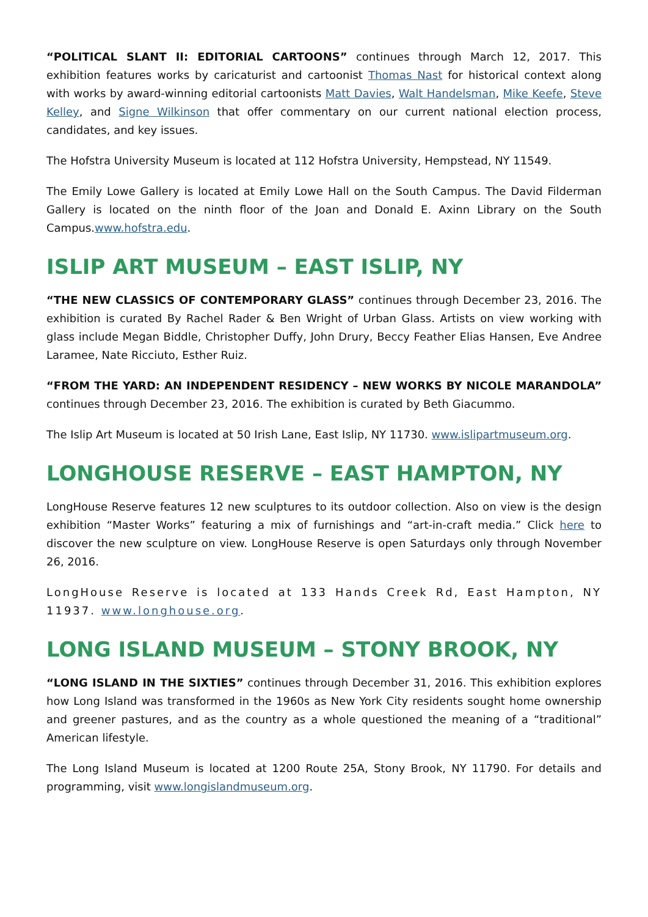“POLITICAL SLANT II: EDITORIAL CARTOONS” continues through March 12, 2017. This exhibition features works by caricaturist and cartoonist Thomas Nast for historical context along with works by award-winning editorial cartoonists Matt Davies, Walt Handelsman, Mike Keefe, Steve Kelley, and Signe Wilkinson that offer commentary on our current national election process, candidates, and key issues.
The Hofstra University Museum is located at 112 Hofstra University, Hempstead, NY 11549.
The Emily Lowe Gallery is located at Emily Lowe Hall on the South Campus. The David Filderman Gallery is located on the ninth floor of the Joan and Donald E. Axinn Library on the South Campus.www.hofstra.edu.
ISLIP ART MUSEUM – EAST ISLIP, NY
“THE NEW CLASSICS OF CONTEMPORARY GLASS” continues through December 23, 2016. The exhibition is curated By Rachel Rader & Ben Wright of Urban Glass. Artists on view working with glass include Megan Biddle, Christopher Duffy, John Drury, Beccy Feather Elias Hansen, Eve Andree Laramee, Nate Ricciuto, Esther Ruiz.
“FROM THE YARD: AN INDEPENDENT RESIDENCY – NEW WORKS BY NICOLE MARANDOLA” continues through December 23, 2016. The exhibition is curated by Beth Giacummo.
The Islip Art Museum is located at 50 Irish Lane, East Islip, NY 11730. www.islipartmuseum.org.
LONGHOUSE RESERVE – EAST HAMPTON, NY
LongHouse Reserve features 12 new sculptures to its outdoor collection. Also on view is the design exhibition “Master Works” featuring a mix of furnishings and “art-in-craft media.” Click here to discover the new sculpture on view. LongHouse Reserve is open Saturdays only through November 26, 2016.
LongHouse Reserve is located at 133 Hands Creek Rd, East Hampton, NY 11937. www.longhouse.org.
LONG ISLAND MUSEUM – STONY BROOK, NY
“LONG ISLAND IN THE SIXTIES” continues through December 31, 2016. This exhibition explores how Long Island was transformed in the 1960s as New York City residents sought home ownership and greener pastures, and as the country as a whole questioned the meaning of a “traditional” American lifestyle.
The Long Island Museum is located at 1200 Route 25A, Stony Brook, NY 11790. For details and programming, visit www.longislandmuseum.org.